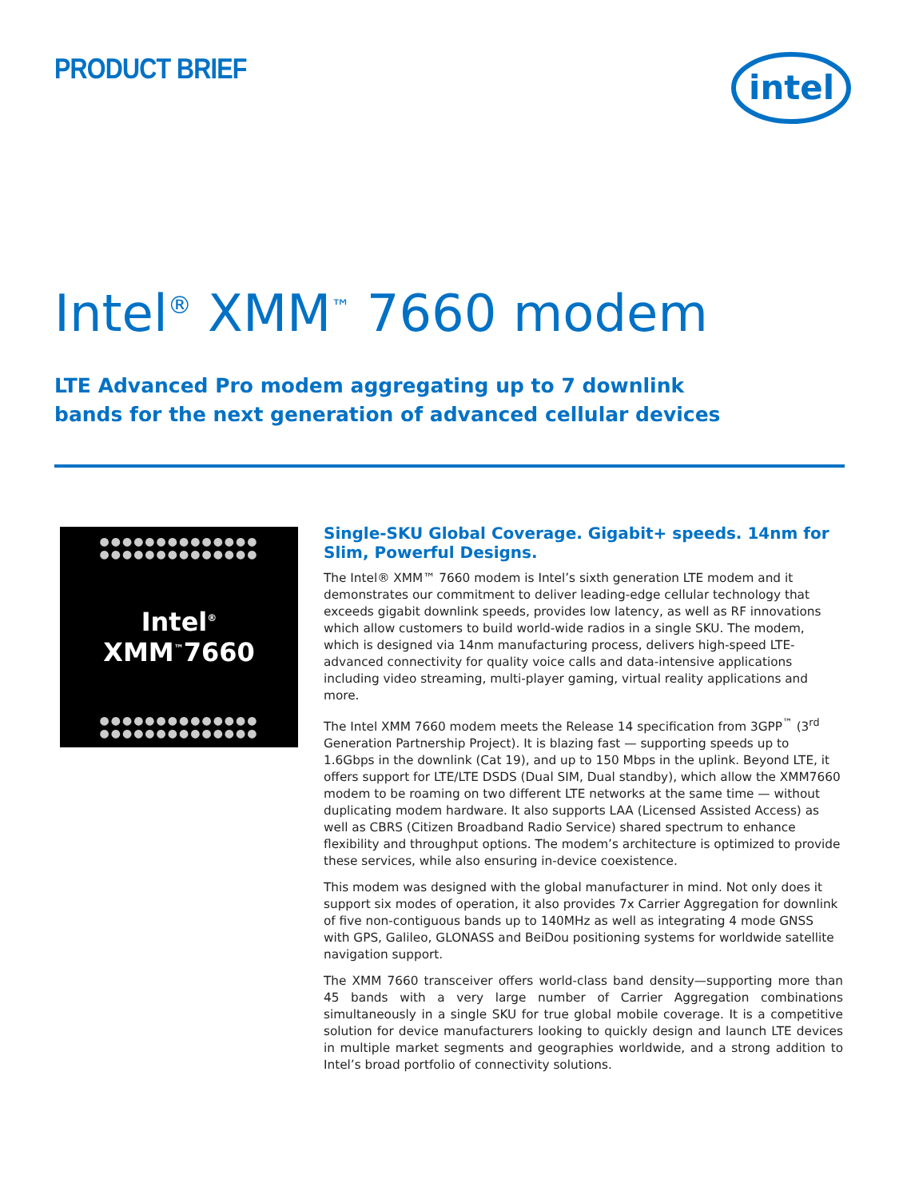PRODUCT BRIEF
intel
Intel<sup>®</sup> XMM<sup>™</sup> 7660 modem
LTE Advanced Pro modem aggregating up to 7 downlink
bands for the next generation of advanced cellular devices
●●●●●●●●●●●●●●
●●●●●●●●●●●●●●
Intel<sup>®</sup>
XMM<sup>™</sup>7660
●●●●●●●●●●●●●●
●●●●●●●●●●●●●●
Single-SKU Global Coverage. Gigabit+ speeds. 14nm for Slim, Powerful Designs.
The Intel® XMM™ 7660 modem is Intel’s sixth generation LTE modem and it demonstrates our commitment to deliver leading-edge cellular technology that exceeds gigabit downlink speeds, provides low latency, as well as RF innovations which allow customers to build world-wide radios in a single SKU. The modem, which is designed via 14nm manufacturing process, delivers high-speed LTE-advanced connectivity for quality voice calls and data-intensive applications including video streaming, multi-player gaming, virtual reality applications and more.
The Intel XMM 7660 modem meets the Release 14 specification from 3GPP<sup>™</sup> (3<sup>rd</sup> Generation Partnership Project). It is blazing fast — supporting speeds up to 1.6Gbps in the downlink (Cat 19), and up to 150 Mbps in the uplink. Beyond LTE, it offers support for LTE/LTE DSDS (Dual SIM, Dual standby), which allow the XMM7660 modem to be roaming on two different LTE networks at the same time — without duplicating modem hardware. It also supports LAA (Licensed Assisted Access) as well as CBRS (Citizen Broadband Radio Service) shared spectrum to enhance flexibility and throughput options. The modem’s architecture is optimized to provide these services, while also ensuring in-device coexistence.
This modem was designed with the global manufacturer in mind. Not only does it support six modes of operation, it also provides 7x Carrier Aggregation for downlink of five non-contiguous bands up to 140MHz as well as integrating 4 mode GNSS with GPS, Galileo, GLONASS and BeiDou positioning systems for worldwide satellite navigation support.
The XMM 7660 transceiver offers world-class band density—supporting more than 45 bands with a very large number of Carrier Aggregation combinations simultaneously in a single SKU for true global mobile coverage. It is a competitive solution for device manufacturers looking to quickly design and launch LTE devices in multiple market segments and geographies worldwide, and a strong addition to Intel’s broad portfolio of connectivity solutions.